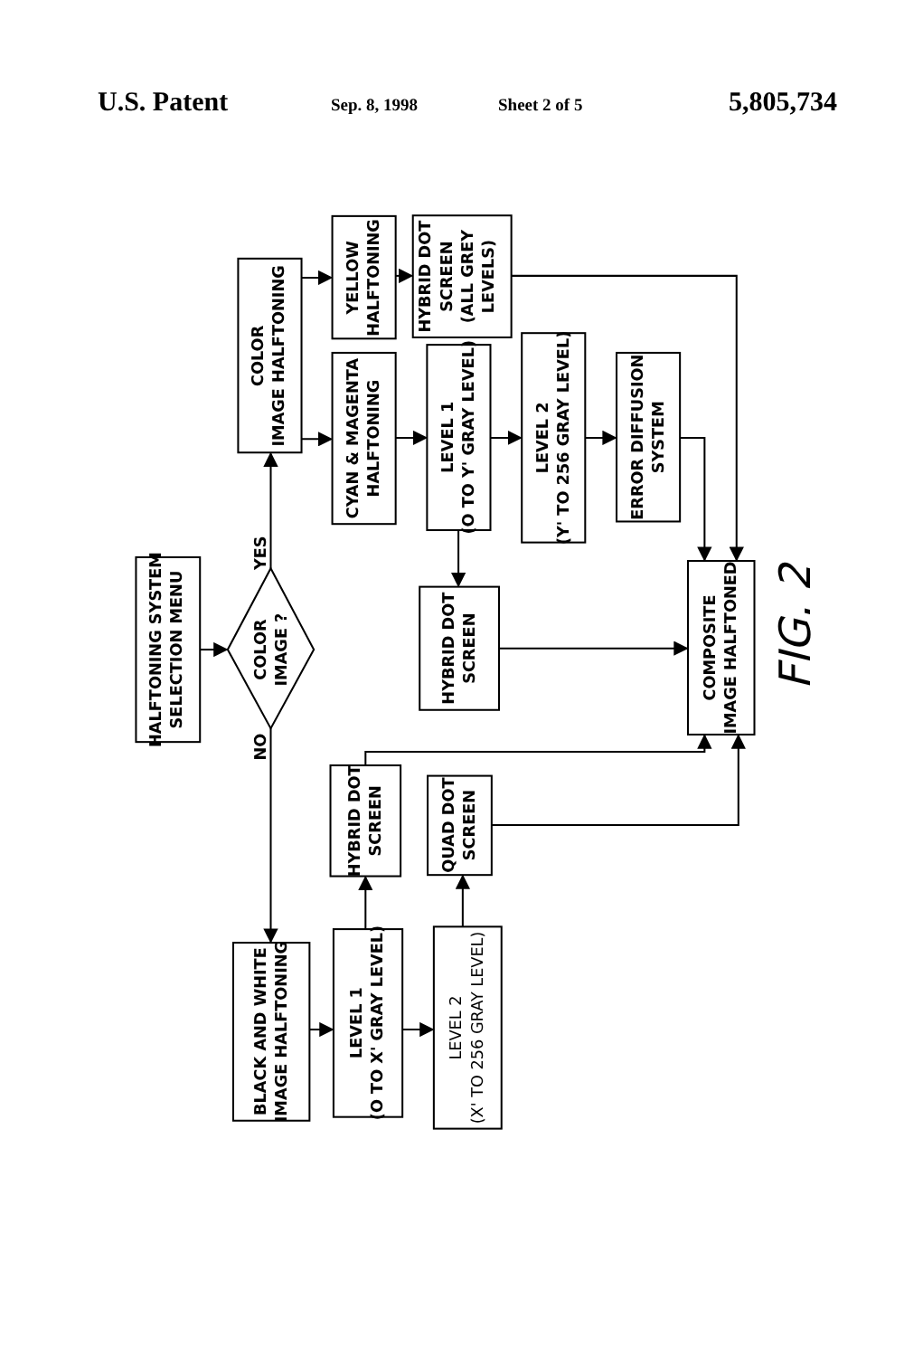U.S. Patent Sep. 8, 1998 Sheet 2 of 5 5,805,734
HALFTONING SYSTEM SELECTION MENU
COLOR IMAGE ?
YES
NO
COLOR IMAGE HALFTONING
YELLOW HALFTONING
HYBRID DOT SCREEN (ALL GREY LEVELS)
CYAN & MAGENTA HALFTONING
LEVEL 1 (O TO Y' GRAY LEVEL)
LEVEL 2 (Y' TO 256 GRAY LEVEL)
ERROR DIFFUSION SYSTEM
HYBRID DOT SCREEN
COMPOSITE IMAGE HALFTONED
FIG. 2
BLACK AND WHITE IMAGE HALFTONING
LEVEL 1 (O TO X' GRAY LEVEL)
LEVEL 2 (X' TO 256 GRAY LEVEL)
HYBRID DOT SCREEN
QUAD DOT SCREEN